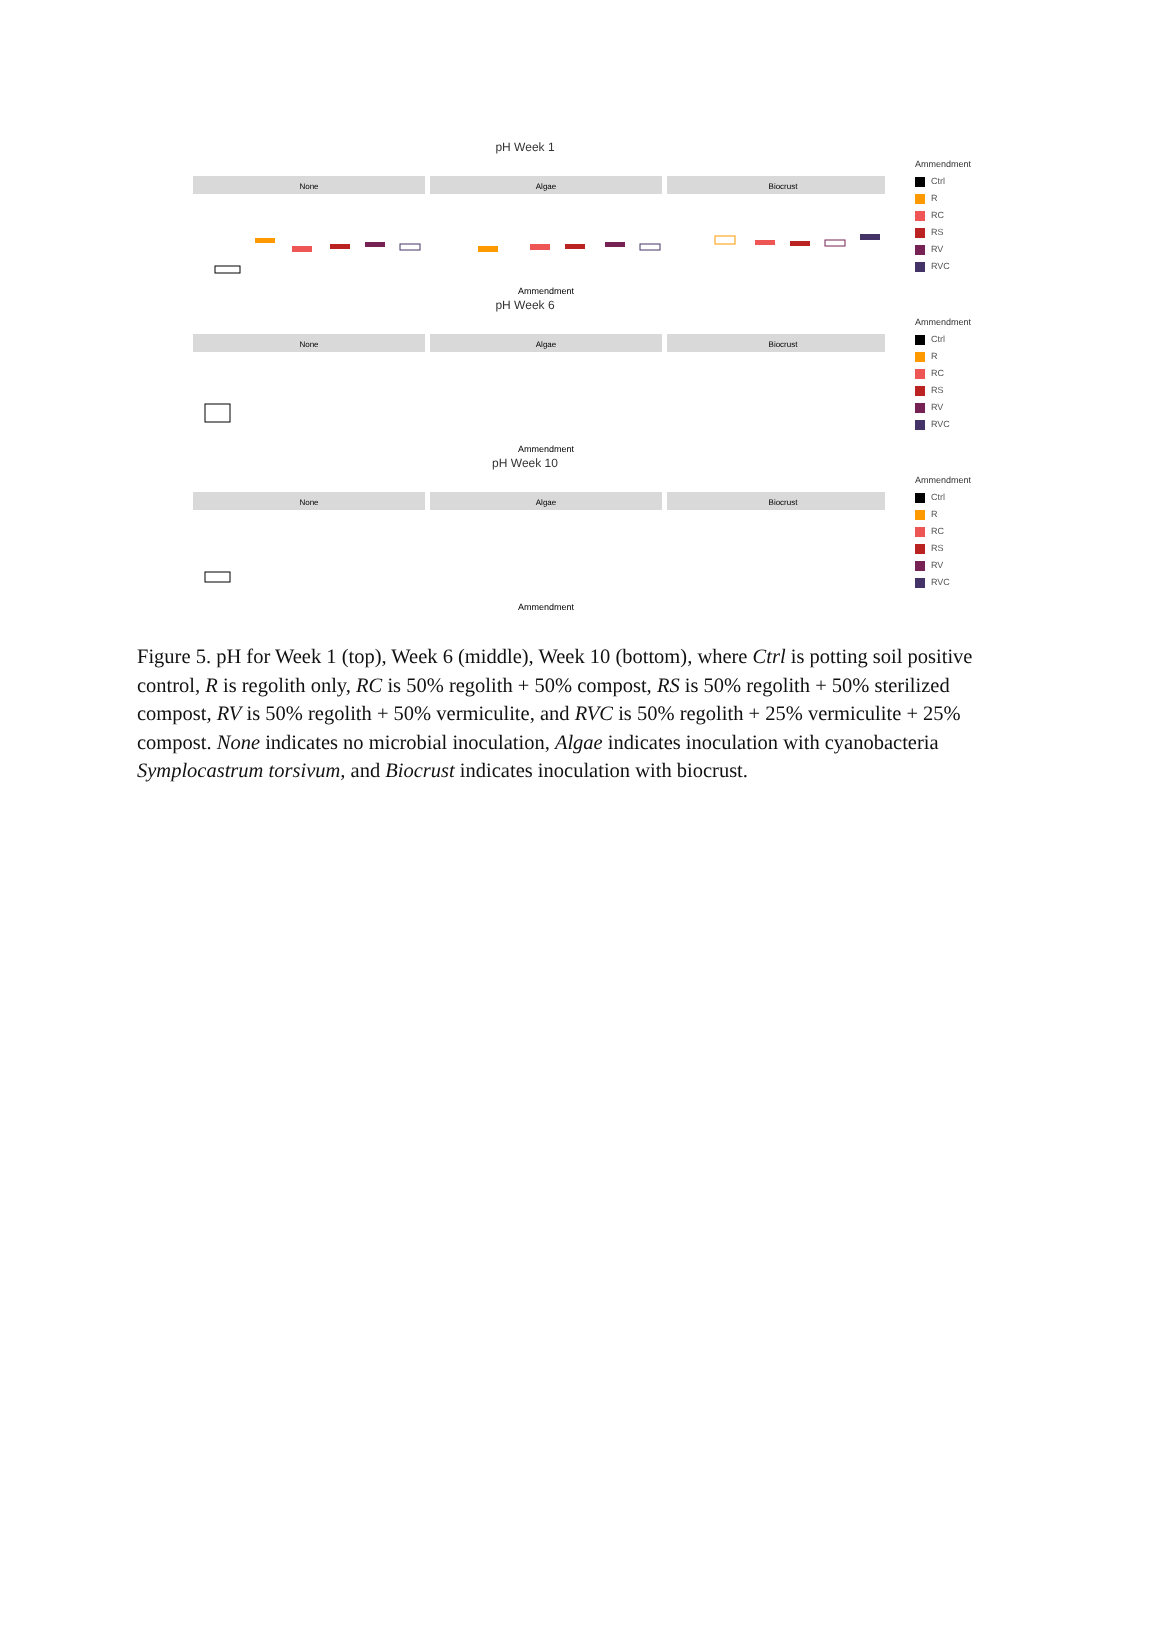pH Week 1
None
Algae
Biocrust
Ammendment
Ammendment
Ctrl
R
RC
RS
RV
RVC
pH Week 6
None
Algae
Biocrust
Ammendment
Ammendment
Ctrl
R
RC
RS
RV
RVC
pH Week 10
None
Algae
Biocrust
Ammendment
Ammendment
Ctrl
R
RC
RS
RV
RVC
Figure 5. pH for Week 1 (top), Week 6 (middle), Week 10 (bottom), where Ctrl is potting soil positive control, R is regolith only, RC is 50% regolith + 50% compost, RS is 50% regolith + 50% sterilized compost, RV is 50% regolith + 50% vermiculite, and RVC is 50% regolith + 25% vermiculite + 25% compost. None indicates no microbial inoculation, Algae indicates inoculation with cyanobacteria Symplocastrum torsivum, and Biocrust indicates inoculation with biocrust.